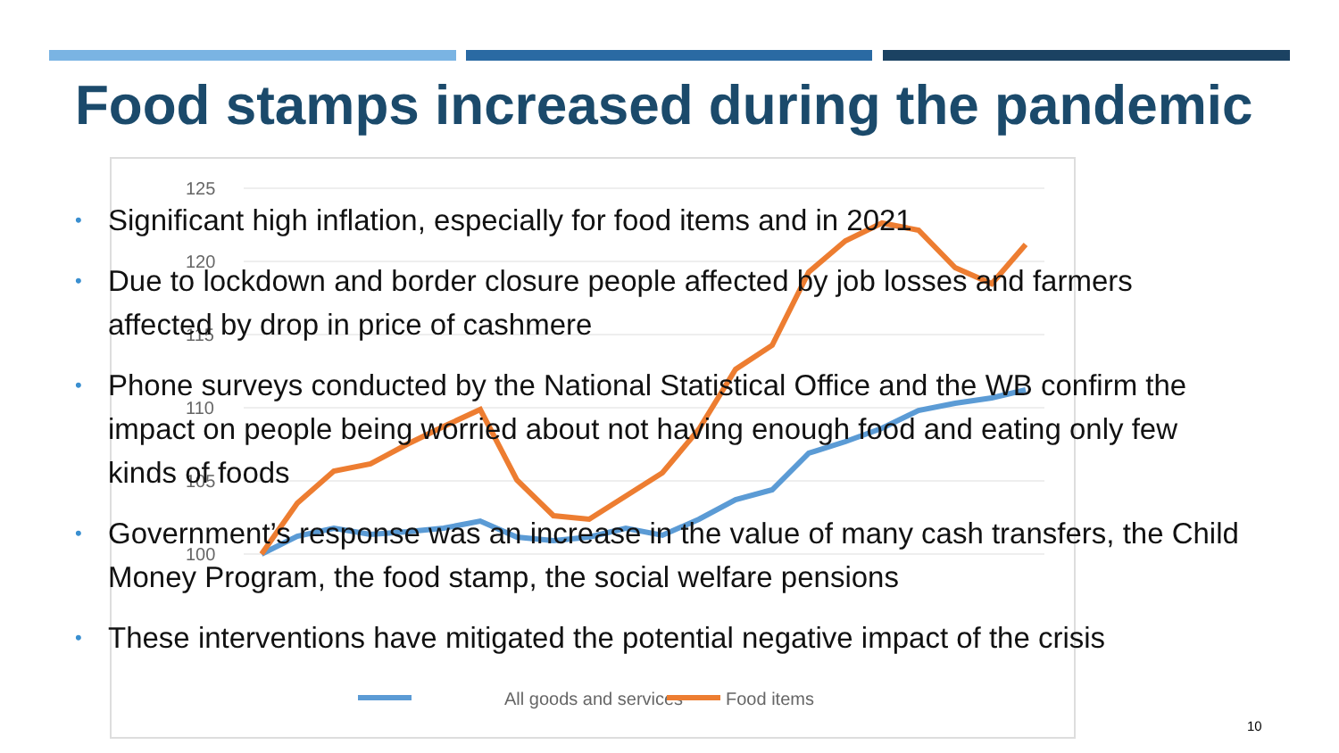Food stamps increased during the pandemic
125
120
115
110
105
100
All goods and services
Food items
• Significant high inflation, especially for food items and in 2021
• Due to lockdown and border closure people affected by job losses and farmers affected by drop in price of cashmere
• Phone surveys conducted by the National Statistical Office and the WB confirm the impact on people being worried about not having enough food and eating only few kinds of foods
• Government’s response was an increase in the value of many cash transfers, the Child Money Program, the food stamp, the social welfare pensions
• These interventions have mitigated the potential negative impact of the crisis
10